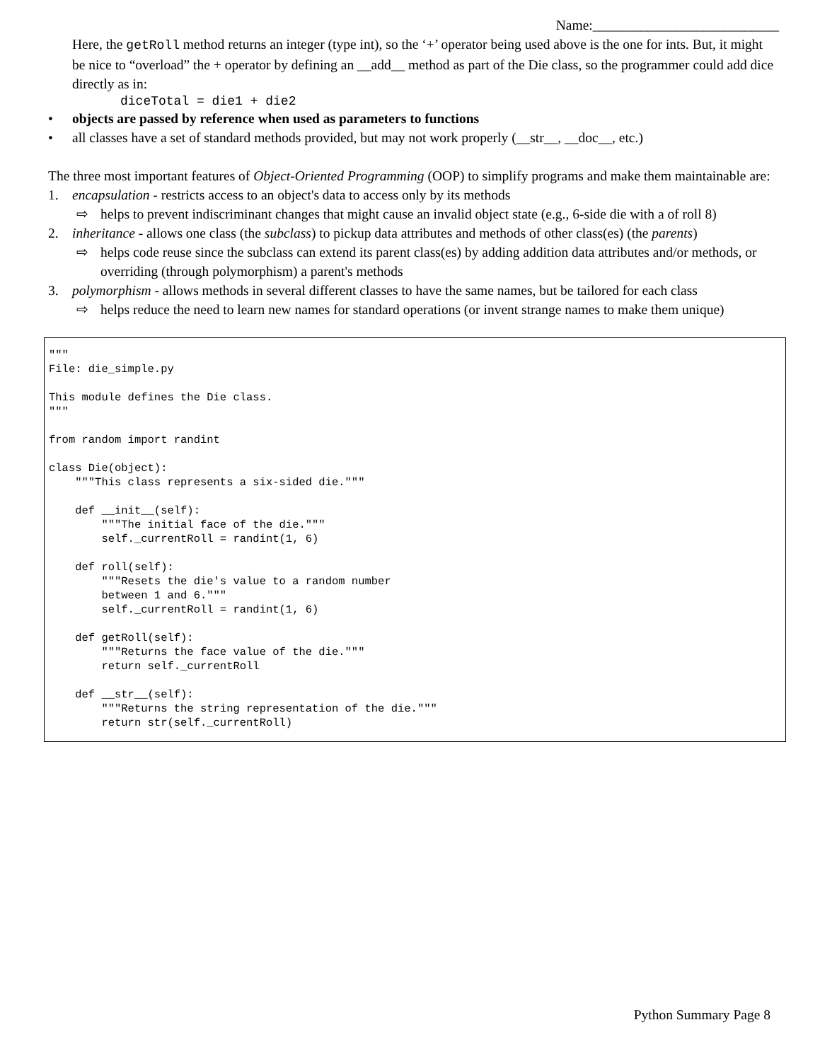Name:___________________________
Here, the getRoll method returns an integer (type int), so the ‘+’ operator being used above is the one for ints. But, it might be nice to “overload” the + operator by defining an __add__ method as part of the Die class, so the programmer could add dice directly as in:
diceTotal = die1 + die2
• objects are passed by reference when used as parameters to functions
• all classes have a set of standard methods provided, but may not work properly (__str__, __doc__, etc.)
The three most important features of Object-Oriented Programming (OOP) to simplify programs and make them maintainable are:
1. encapsulation - restricts access to an object's data to access only by its methods
⇨ helps to prevent indiscriminant changes that might cause an invalid object state (e.g., 6-side die with a of roll 8)
2. inheritance - allows one class (the subclass) to pickup data attributes and methods of other class(es) (the parents)
⇨ helps code reuse since the subclass can extend its parent class(es) by adding addition data attributes and/or methods, or overriding (through polymorphism) a parent's methods
3. polymorphism - allows methods in several different classes to have the same names, but be tailored for each class
⇨ helps reduce the need to learn new names for standard operations (or invent strange names to make them unique)
"""
File: die_simple.py

This module defines the Die class.
"""

from random import randint

class Die(object):
    """This class represents a six-sided die."""

    def __init__(self):
        """The initial face of the die."""
        self._currentRoll = randint(1, 6)

    def roll(self):
        """Resets the die's value to a random number
        between 1 and 6."""
        self._currentRoll = randint(1, 6)

    def getRoll(self):
        """Returns the face value of the die."""
        return self._currentRoll

    def __str__(self):
        """Returns the string representation of the die."""
        return str(self._currentRoll)
Python Summary Page 8